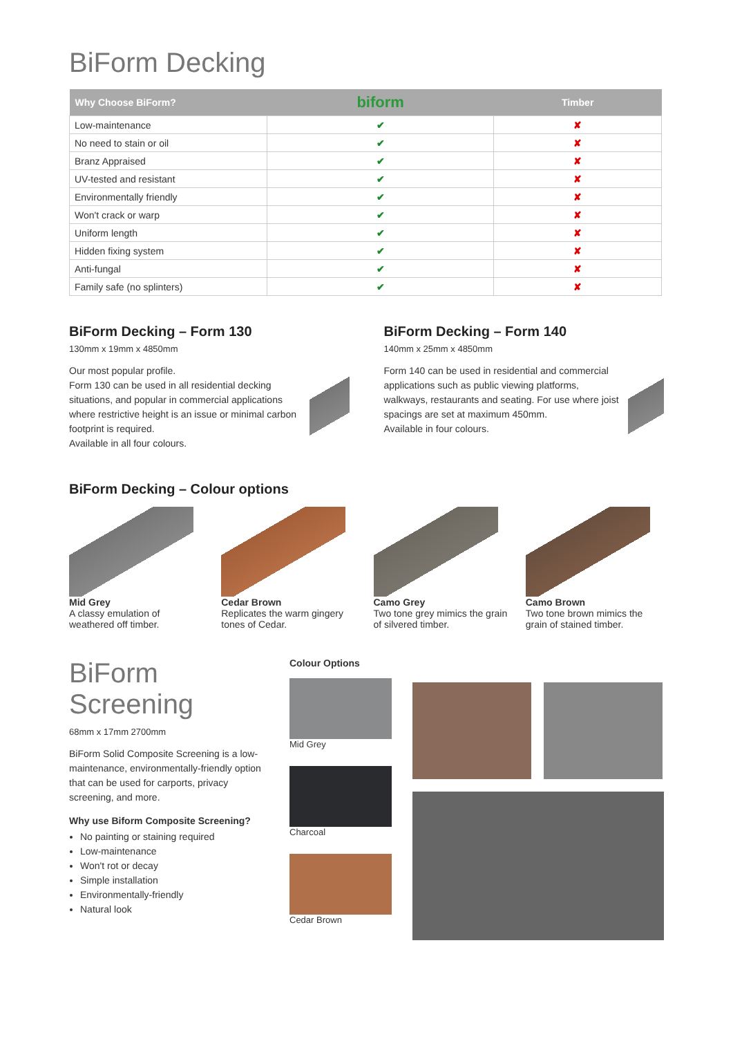BiForm Decking
| Why Choose BiForm? | biform | Timber |
| --- | --- | --- |
| Low-maintenance | ✔ | ✘ |
| No need to stain or oil | ✔ | ✘ |
| Branz Appraised | ✔ | ✘ |
| UV-tested and resistant | ✔ | ✘ |
| Environmentally friendly | ✔ | ✘ |
| Won't crack or warp | ✔ | ✘ |
| Uniform length | ✔ | ✘ |
| Hidden fixing system | ✔ | ✘ |
| Anti-fungal | ✔ | ✘ |
| Family safe (no splinters) | ✔ | ✘ |
BiForm Decking – Form 130
130mm x 19mm x 4850mm
Our most popular profile.
Form 130 can be used in all residential decking situations, and popular in commercial applications where restrictive height is an issue or minimal carbon footprint is required.
Available in all four colours.
BiForm Decking – Form 140
140mm x 25mm x 4850mm
Form 140 can be used in residential and commercial applications such as public viewing platforms, walkways, restaurants and seating. For use where joist spacings are set at maximum 450mm.
Available in four colours.
BiForm Decking – Colour options
Mid Grey
A classy emulation of weathered off timber.
Cedar Brown
Replicates the warm gingery tones of Cedar.
Camo Grey
Two tone grey mimics the grain of silvered timber.
Camo Brown
Two tone brown mimics the grain of stained timber.
BiForm Screening
68mm x 17mm 2700mm
BiForm Solid Composite Screening is a low-maintenance, environmentally-friendly option that can be used for carports, privacy screening, and more.
Why use Biform Composite Screening?
No painting or staining required
Low-maintenance
Won't rot or decay
Simple installation
Environmentally-friendly
Natural look
Colour Options
Mid Grey
Charcoal
Cedar Brown